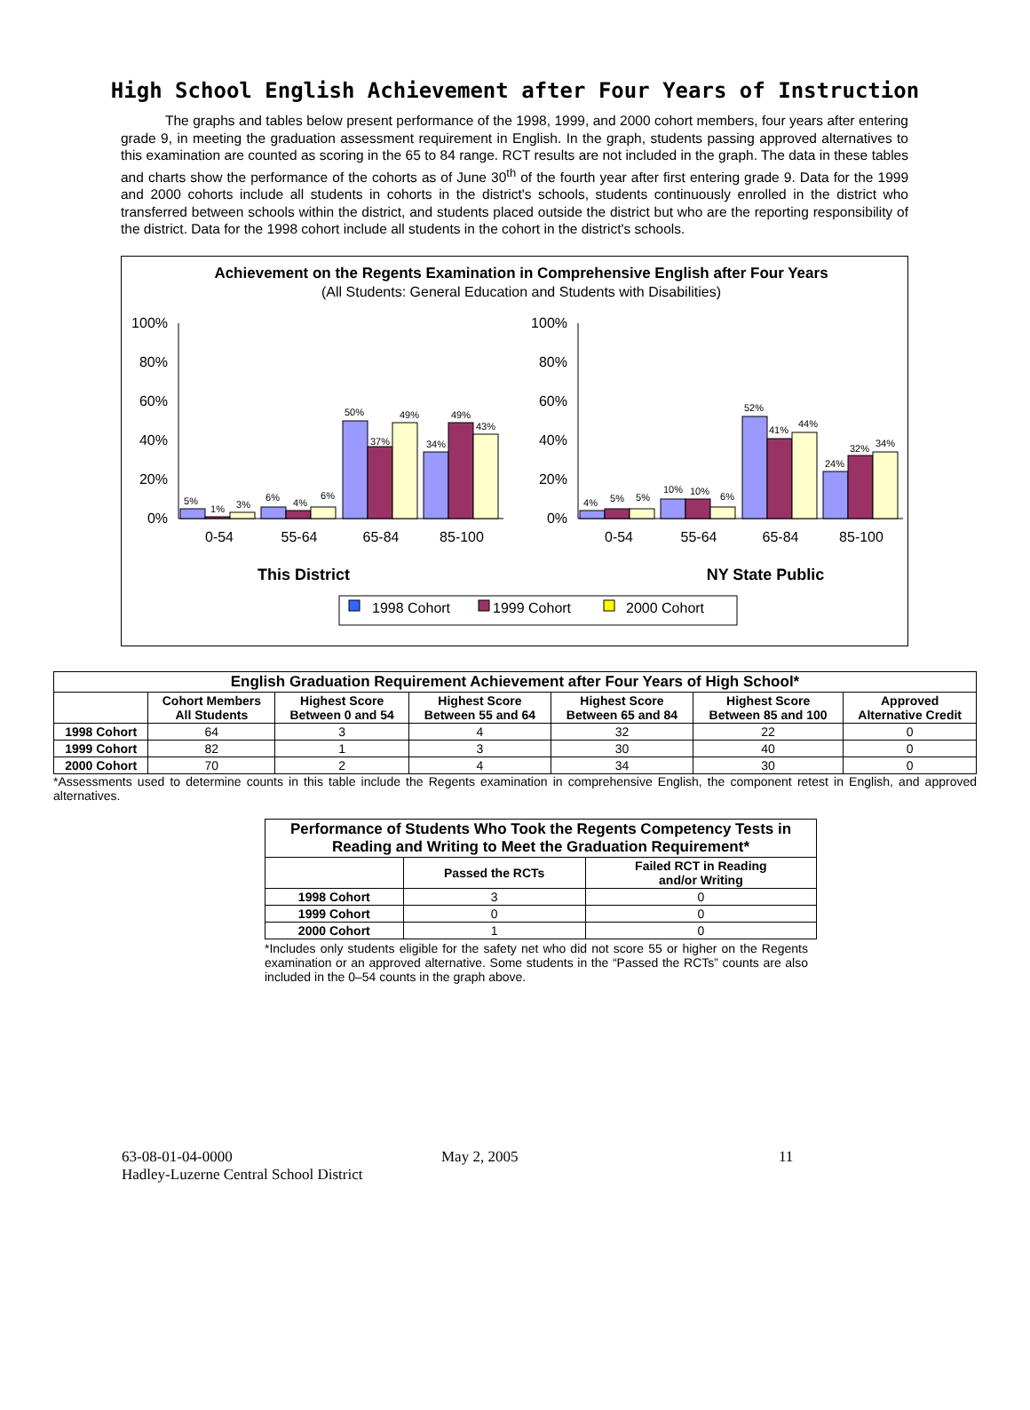High School English Achievement after Four Years of Instruction
The graphs and tables below present performance of the 1998, 1999, and 2000 cohort members, four years after entering grade 9, in meeting the graduation assessment requirement in English. In the graph, students passing approved alternatives to this examination are counted as scoring in the 65 to 84 range. RCT results are not included in the graph. The data in these tables and charts show the performance of the cohorts as of June 30<sup>th</sup> of the fourth year after first entering grade 9. Data for the 1999 and 2000 cohorts include all students in cohorts in the district's schools, students continuously enrolled in the district who transferred between schools within the district, and students placed outside the district but who are the reporting responsibility of the district. Data for the 1998 cohort include all students in the cohort in the district's schools.
Achievement on the Regents Examination in Comprehensive English after Four Years
(All Students: General Education and Students with Disabilities)
100%
80%
60%
40%
20%
0%
100%
80%
60%
40%
20%
0%
5%
1%
3%
6%
4%
6%
50%
37%
49%
34%
49%
43%
4%
5%
5%
10%
10%
6%
52%
41%
44%
24%
32%
34%
0-54
55-64
65-84
85-100
0-54
55-64
65-84
85-100
This District
NY State Public
1998 Cohort
1999 Cohort
2000 Cohort
| English Graduation Requirement Achievement after Four Years of High School* | | | | | | |
| --- | --- | --- | --- | --- | --- | --- |
| | Cohort Members All Students | Highest Score Between 0 and 54 | Highest Score Between 55 and 64 | Highest Score Between 65 and 84 | Highest Score Between 85 and 100 | Approved Alternative Credit |
| 1998 Cohort | 64 | 3 | 4 | 32 | 22 | 0 |
| 1999 Cohort | 82 | 1 | 3 | 30 | 40 | 0 |
| 2000 Cohort | 70 | 2 | 4 | 34 | 30 | 0 |
*Assessments used to determine counts in this table include the Regents examination in comprehensive English, the component retest in English, and approved alternatives.
| Performance of Students Who Took the Regents Competency Tests in Reading and Writing to Meet the Graduation Requirement* | | |
| --- | --- | --- |
| | Passed the RCTs | Failed RCT in Reading and/or Writing |
| 1998 Cohort | 3 | 0 |
| 1999 Cohort | 0 | 0 |
| 2000 Cohort | 1 | 0 |
*Includes only students eligible for the safety net who did not score 55 or higher on the Regents examination or an approved alternative. Some students in the “Passed the RCTs” counts are also included in the 0–54 counts in the graph above.
63-08-01-04-0000
Hadley-Luzerne Central School District
May 2, 2005 11